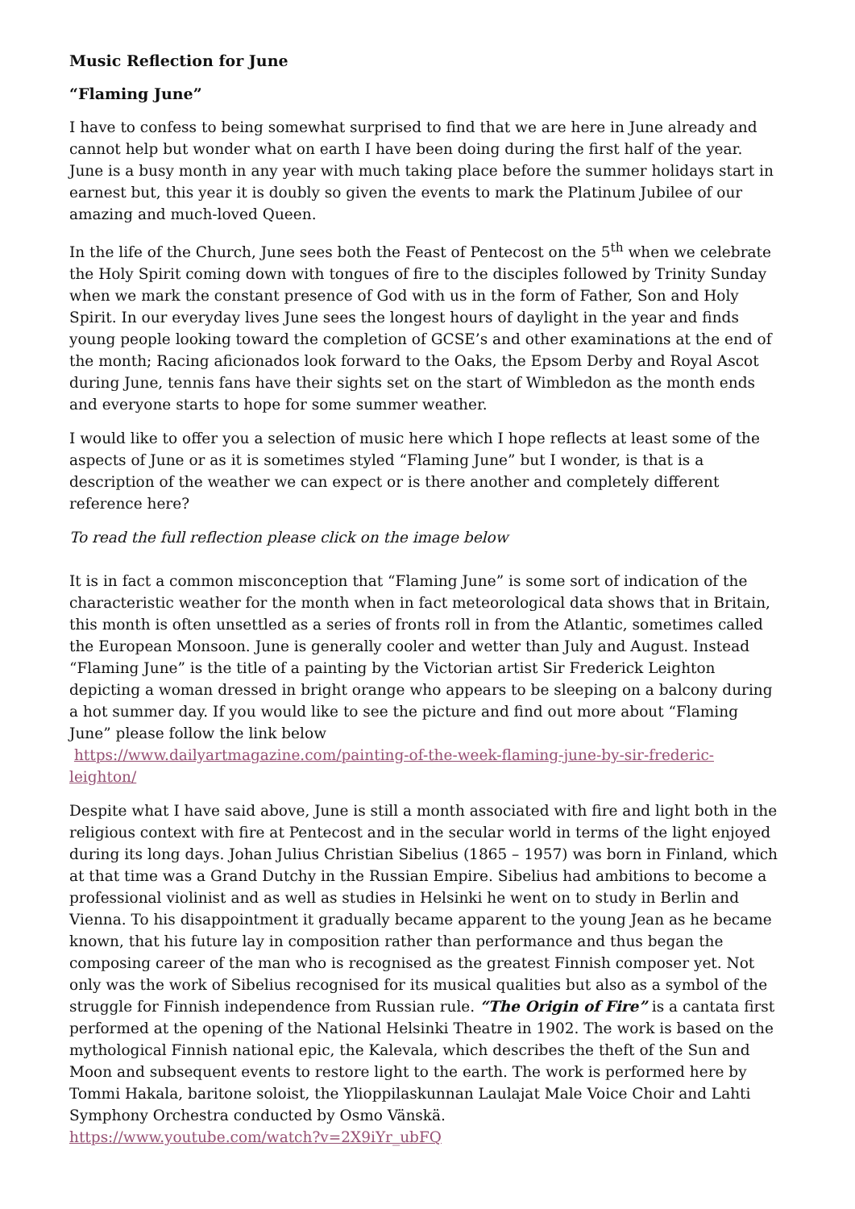Music Reflection for June
“Flaming June”
I have to confess to being somewhat surprised to find that we are here in June already and cannot help but wonder what on earth I have been doing during the first half of the year. June is a busy month in any year with much taking place before the summer holidays start in earnest but, this year it is doubly so given the events to mark the Platinum Jubilee of our amazing and much-loved Queen.
In the life of the Church, June sees both the Feast of Pentecost on the 5<sup>th</sup> when we celebrate the Holy Spirit coming down with tongues of fire to the disciples followed by Trinity Sunday when we mark the constant presence of God with us in the form of Father, Son and Holy Spirit. In our everyday lives June sees the longest hours of daylight in the year and finds young people looking toward the completion of GCSE’s and other examinations at the end of the month; Racing aficionados look forward to the Oaks, the Epsom Derby and Royal Ascot during June, tennis fans have their sights set on the start of Wimbledon as the month ends and everyone starts to hope for some summer weather.
I would like to offer you a selection of music here which I hope reflects at least some of the aspects of June or as it is sometimes styled “Flaming June” but I wonder, is that is a description of the weather we can expect or is there another and completely different reference here?
To read the full reflection please click on the image below
It is in fact a common misconception that “Flaming June” is some sort of indication of the characteristic weather for the month when in fact meteorological data shows that in Britain, this month is often unsettled as a series of fronts roll in from the Atlantic, sometimes called the European Monsoon. June is generally cooler and wetter than July and August. Instead “Flaming June” is the title of a painting by the Victorian artist Sir Frederick Leighton depicting a woman dressed in bright orange who appears to be sleeping on a balcony during a hot summer day. If you would like to see the picture and find out more about “Flaming June” please follow the link below
https://www.dailyartmagazine.com/painting-of-the-week-flaming-june-by-sir-frederic-leighton/
Despite what I have said above, June is still a month associated with fire and light both in the religious context with fire at Pentecost and in the secular world in terms of the light enjoyed during its long days. Johan Julius Christian Sibelius (1865 – 1957) was born in Finland, which at that time was a Grand Dutchy in the Russian Empire. Sibelius had ambitions to become a professional violinist and as well as studies in Helsinki he went on to study in Berlin and Vienna. To his disappointment it gradually became apparent to the young Jean as he became known, that his future lay in composition rather than performance and thus began the composing career of the man who is recognised as the greatest Finnish composer yet. Not only was the work of Sibelius recognised for its musical qualities but also as a symbol of the struggle for Finnish independence from Russian rule. “The Origin of Fire” is a cantata first performed at the opening of the National Helsinki Theatre in 1902. The work is based on the mythological Finnish national epic, the Kalevala, which describes the theft of the Sun and Moon and subsequent events to restore light to the earth. The work is performed here by Tommi Hakala, baritone soloist, the Ylioppilaskunnan Laulajat Male Voice Choir and Lahti Symphony Orchestra conducted by Osmo Vänskä.
https://www.youtube.com/watch?v=2X9iYr_ubFQ